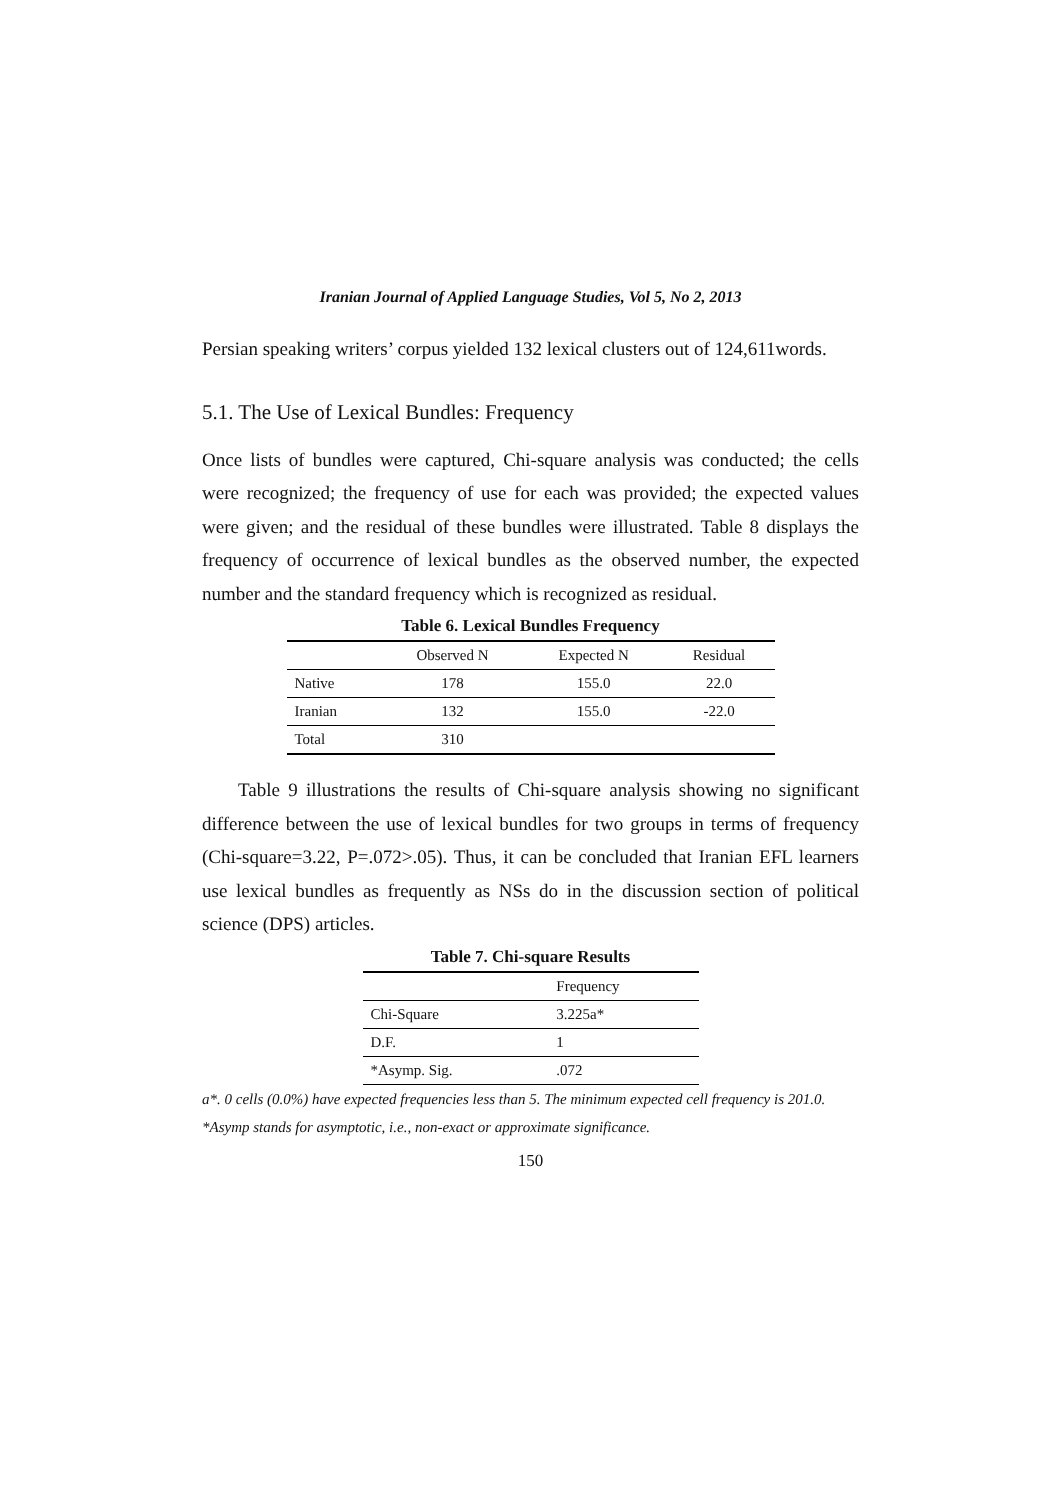Iranian Journal of Applied Language Studies, Vol 5, No 2, 2013
Persian speaking writers’ corpus yielded 132 lexical clusters out of 124,611words.
5.1. The Use of Lexical Bundles: Frequency
Once lists of bundles were captured, Chi-square analysis was conducted; the cells were recognized; the frequency of use for each was provided; the expected values were given; and the residual of these bundles were illustrated. Table 8 displays the frequency of occurrence of lexical bundles as the observed number, the expected number and the standard frequency which is recognized as residual.
Table 6. Lexical Bundles Frequency
| | Observed N | Expected N | Residual |
| --- | --- | --- | --- |
| Native | 178 | 155.0 | 22.0 |
| Iranian | 132 | 155.0 | -22.0 |
| Total | 310 | | |
Table 9 illustrations the results of Chi-square analysis showing no significant difference between the use of lexical bundles for two groups in terms of frequency (Chi-square=3.22, P=.072>.05). Thus, it can be concluded that Iranian EFL learners use lexical bundles as frequently as NSs do in the discussion section of political science (DPS) articles.
Table 7. Chi-square Results
| | Frequency |
| --- | --- |
| Chi-Square | 3.225a* |
| D.F. | 1 |
| *Asymp. Sig. | .072 |
a*. 0 cells (0.0%) have expected frequencies less than 5. The minimum expected cell frequency is 201.0.
*Asymp stands for asymptotic, i.e., non-exact or approximate significance.
150